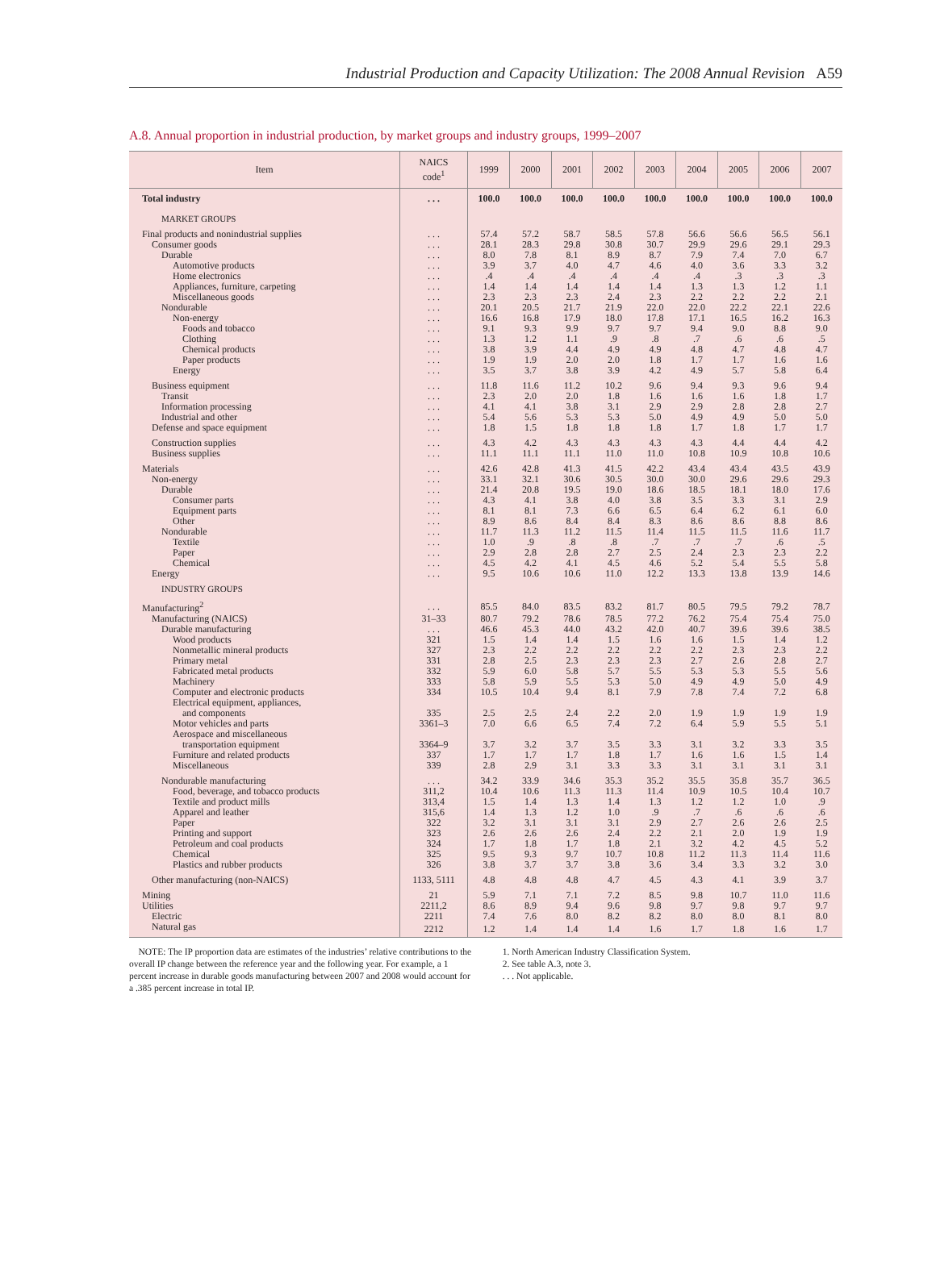Industrial Production and Capacity Utilization: The 2008 Annual Revision A59
A.8. Annual proportion in industrial production, by market groups and industry groups, 1999–2007
| Item | NAICS code<sup>1</sup> | 1999 | 2000 | 2001 | 2002 | 2003 | 2004 | 2005 | 2006 | 2007 |
| --- | --- | --- | --- | --- | --- | --- | --- | --- | --- | --- |
| Total industry | . . . | 100.0 | 100.0 | 100.0 | 100.0 | 100.0 | 100.0 | 100.0 | 100.0 | 100.0 |
| MARKET GROUPS | | | | | | | | | | |
| Final products and nonindustrial supplies | . . . | 57.4 | 57.2 | 58.7 | 58.5 | 57.8 | 56.6 | 56.6 | 56.5 | 56.1 |
| Consumer goods | . . . | 28.1 | 28.3 | 29.8 | 30.8 | 30.7 | 29.9 | 29.6 | 29.1 | 29.3 |
| Durable | . . . | 8.0 | 7.8 | 8.1 | 8.9 | 8.7 | 7.9 | 7.4 | 7.0 | 6.7 |
| Automotive products | . . . | 3.9 | 3.7 | 4.0 | 4.7 | 4.6 | 4.0 | 3.6 | 3.3 | 3.2 |
| Home electronics | . . . | .4 | .4 | .4 | .4 | .4 | .4 | .3 | .3 | .3 |
| Appliances, furniture, carpeting | . . . | 1.4 | 1.4 | 1.4 | 1.4 | 1.4 | 1.3 | 1.3 | 1.2 | 1.1 |
| Miscellaneous goods | . . . | 2.3 | 2.3 | 2.3 | 2.4 | 2.3 | 2.2 | 2.2 | 2.2 | 2.1 |
| Nondurable | . . . | 20.1 | 20.5 | 21.7 | 21.9 | 22.0 | 22.0 | 22.2 | 22.1 | 22.6 |
| Non-energy | . . . | 16.6 | 16.8 | 17.9 | 18.0 | 17.8 | 17.1 | 16.5 | 16.2 | 16.3 |
| Foods and tobacco | . . . | 9.1 | 9.3 | 9.9 | 9.7 | 9.7 | 9.4 | 9.0 | 8.8 | 9.0 |
| Clothing | . . . | 1.3 | 1.2 | 1.1 | .9 | .8 | .7 | .6 | .6 | .5 |
| Chemical products | . . . | 3.8 | 3.9 | 4.4 | 4.9 | 4.9 | 4.8 | 4.7 | 4.8 | 4.7 |
| Paper products | . . . | 1.9 | 1.9 | 2.0 | 2.0 | 1.8 | 1.7 | 1.7 | 1.6 | 1.6 |
| Energy | . . . | 3.5 | 3.7 | 3.8 | 3.9 | 4.2 | 4.9 | 5.7 | 5.8 | 6.4 |
| Business equipment | . . . | 11.8 | 11.6 | 11.2 | 10.2 | 9.6 | 9.4 | 9.3 | 9.6 | 9.4 |
| Transit | . . . | 2.3 | 2.0 | 2.0 | 1.8 | 1.6 | 1.6 | 1.6 | 1.8 | 1.7 |
| Information processing | . . . | 4.1 | 4.1 | 3.8 | 3.1 | 2.9 | 2.9 | 2.8 | 2.8 | 2.7 |
| Industrial and other | . . . | 5.4 | 5.6 | 5.3 | 5.3 | 5.0 | 4.9 | 4.9 | 5.0 | 5.0 |
| Defense and space equipment | . . . | 1.8 | 1.5 | 1.8 | 1.8 | 1.8 | 1.7 | 1.8 | 1.7 | 1.7 |
| Construction supplies | . . . | 4.3 | 4.2 | 4.3 | 4.3 | 4.3 | 4.3 | 4.4 | 4.4 | 4.2 |
| Business supplies | . . . | 11.1 | 11.1 | 11.1 | 11.0 | 11.0 | 10.8 | 10.9 | 10.8 | 10.6 |
| Materials | . . . | 42.6 | 42.8 | 41.3 | 41.5 | 42.2 | 43.4 | 43.4 | 43.5 | 43.9 |
| Non-energy | . . . | 33.1 | 32.1 | 30.6 | 30.5 | 30.0 | 30.0 | 29.6 | 29.6 | 29.3 |
| Durable | . . . | 21.4 | 20.8 | 19.5 | 19.0 | 18.6 | 18.5 | 18.1 | 18.0 | 17.6 |
| Consumer parts | . . . | 4.3 | 4.1 | 3.8 | 4.0 | 3.8 | 3.5 | 3.3 | 3.1 | 2.9 |
| Equipment parts | . . . | 8.1 | 8.1 | 7.3 | 6.6 | 6.5 | 6.4 | 6.2 | 6.1 | 6.0 |
| Other | . . . | 8.9 | 8.6 | 8.4 | 8.4 | 8.3 | 8.6 | 8.6 | 8.8 | 8.6 |
| Nondurable | . . . | 11.7 | 11.3 | 11.2 | 11.5 | 11.4 | 11.5 | 11.5 | 11.6 | 11.7 |
| Textile | . . . | 1.0 | .9 | .8 | .8 | .7 | .7 | .7 | .6 | .5 |
| Paper | . . . | 2.9 | 2.8 | 2.8 | 2.7 | 2.5 | 2.4 | 2.3 | 2.3 | 2.2 |
| Chemical | . . . | 4.5 | 4.2 | 4.1 | 4.5 | 4.6 | 5.2 | 5.4 | 5.5 | 5.8 |
| Energy | . . . | 9.5 | 10.6 | 10.6 | 11.0 | 12.2 | 13.3 | 13.8 | 13.9 | 14.6 |
| INDUSTRY GROUPS | | | | | | | | | | |
| Manufacturing<sup>2</sup> | . . . | 85.5 | 84.0 | 83.5 | 83.2 | 81.7 | 80.5 | 79.5 | 79.2 | 78.7 |
| Manufacturing (NAICS) | 31–33 | 80.7 | 79.2 | 78.6 | 78.5 | 77.2 | 76.2 | 75.4 | 75.4 | 75.0 |
| Durable manufacturing | . . . | 46.6 | 45.3 | 44.0 | 43.2 | 42.0 | 40.7 | 39.6 | 39.6 | 38.5 |
| Wood products | 321 | 1.5 | 1.4 | 1.4 | 1.5 | 1.6 | 1.6 | 1.5 | 1.4 | 1.2 |
| Nonmetallic mineral products | 327 | 2.3 | 2.2 | 2.2 | 2.2 | 2.2 | 2.2 | 2.3 | 2.3 | 2.2 |
| Primary metal | 331 | 2.8 | 2.5 | 2.3 | 2.3 | 2.3 | 2.7 | 2.6 | 2.8 | 2.7 |
| Fabricated metal products | 332 | 5.9 | 6.0 | 5.8 | 5.7 | 5.5 | 5.3 | 5.3 | 5.5 | 5.6 |
| Machinery | 333 | 5.8 | 5.9 | 5.5 | 5.3 | 5.0 | 4.9 | 4.9 | 5.0 | 4.9 |
| Computer and electronic products | 334 | 10.5 | 10.4 | 9.4 | 8.1 | 7.9 | 7.8 | 7.4 | 7.2 | 6.8 |
| Electrical equipment, appliances, and components | 335 | 2.5 | 2.5 | 2.4 | 2.2 | 2.0 | 1.9 | 1.9 | 1.9 | 1.9 |
| Motor vehicles and parts | 3361–3 | 7.0 | 6.6 | 6.5 | 7.4 | 7.2 | 6.4 | 5.9 | 5.5 | 5.1 |
| Aerospace and miscellaneous transportation equipment | 3364–9 | 3.7 | 3.2 | 3.7 | 3.5 | 3.3 | 3.1 | 3.2 | 3.3 | 3.5 |
| Furniture and related products | 337 | 1.7 | 1.7 | 1.7 | 1.8 | 1.7 | 1.6 | 1.6 | 1.5 | 1.4 |
| Miscellaneous | 339 | 2.8 | 2.9 | 3.1 | 3.3 | 3.3 | 3.1 | 3.1 | 3.1 | 3.1 |
| Nondurable manufacturing | . . . | 34.2 | 33.9 | 34.6 | 35.3 | 35.2 | 35.5 | 35.8 | 35.7 | 36.5 |
| Food, beverage, and tobacco products | 311,2 | 10.4 | 10.6 | 11.3 | 11.3 | 11.4 | 10.9 | 10.5 | 10.4 | 10.7 |
| Textile and product mills | 313,4 | 1.5 | 1.4 | 1.3 | 1.4 | 1.3 | 1.2 | 1.2 | 1.0 | .9 |
| Apparel and leather | 315,6 | 1.4 | 1.3 | 1.2 | 1.0 | .9 | .7 | .6 | .6 | .6 |
| Paper | 322 | 3.2 | 3.1 | 3.1 | 3.1 | 2.9 | 2.7 | 2.6 | 2.6 | 2.5 |
| Printing and support | 323 | 2.6 | 2.6 | 2.6 | 2.4 | 2.2 | 2.1 | 2.0 | 1.9 | 1.9 |
| Petroleum and coal products | 324 | 1.7 | 1.8 | 1.7 | 1.8 | 2.1 | 3.2 | 4.2 | 4.5 | 5.2 |
| Chemical | 325 | 9.5 | 9.3 | 9.7 | 10.7 | 10.8 | 11.2 | 11.3 | 11.4 | 11.6 |
| Plastics and rubber products | 326 | 3.8 | 3.7 | 3.7 | 3.8 | 3.6 | 3.4 | 3.3 | 3.2 | 3.0 |
| Other manufacturing (non-NAICS) | 1133, 5111 | 4.8 | 4.8 | 4.8 | 4.7 | 4.5 | 4.3 | 4.1 | 3.9 | 3.7 |
| Mining | 21 | 5.9 | 7.1 | 7.1 | 7.2 | 8.5 | 9.8 | 10.7 | 11.0 | 11.6 |
| Utilities | 2211,2 | 8.6 | 8.9 | 9.4 | 9.6 | 9.8 | 9.7 | 9.8 | 9.7 | 9.7 |
| Electric | 2211 | 7.4 | 7.6 | 8.0 | 8.2 | 8.2 | 8.0 | 8.0 | 8.1 | 8.0 |
| Natural gas | 2212 | 1.2 | 1.4 | 1.4 | 1.4 | 1.6 | 1.7 | 1.8 | 1.6 | 1.7 |
NOTE: The IP proportion data are estimates of the industries’ relative contributions to the overall IP change between the reference year and the following year. For example, a 1 percent increase in durable goods manufacturing between 2007 and 2008 would account for a .385 percent increase in total IP.
1. North American Industry Classification System.
2. See table A.3, note 3.
. . . Not applicable.